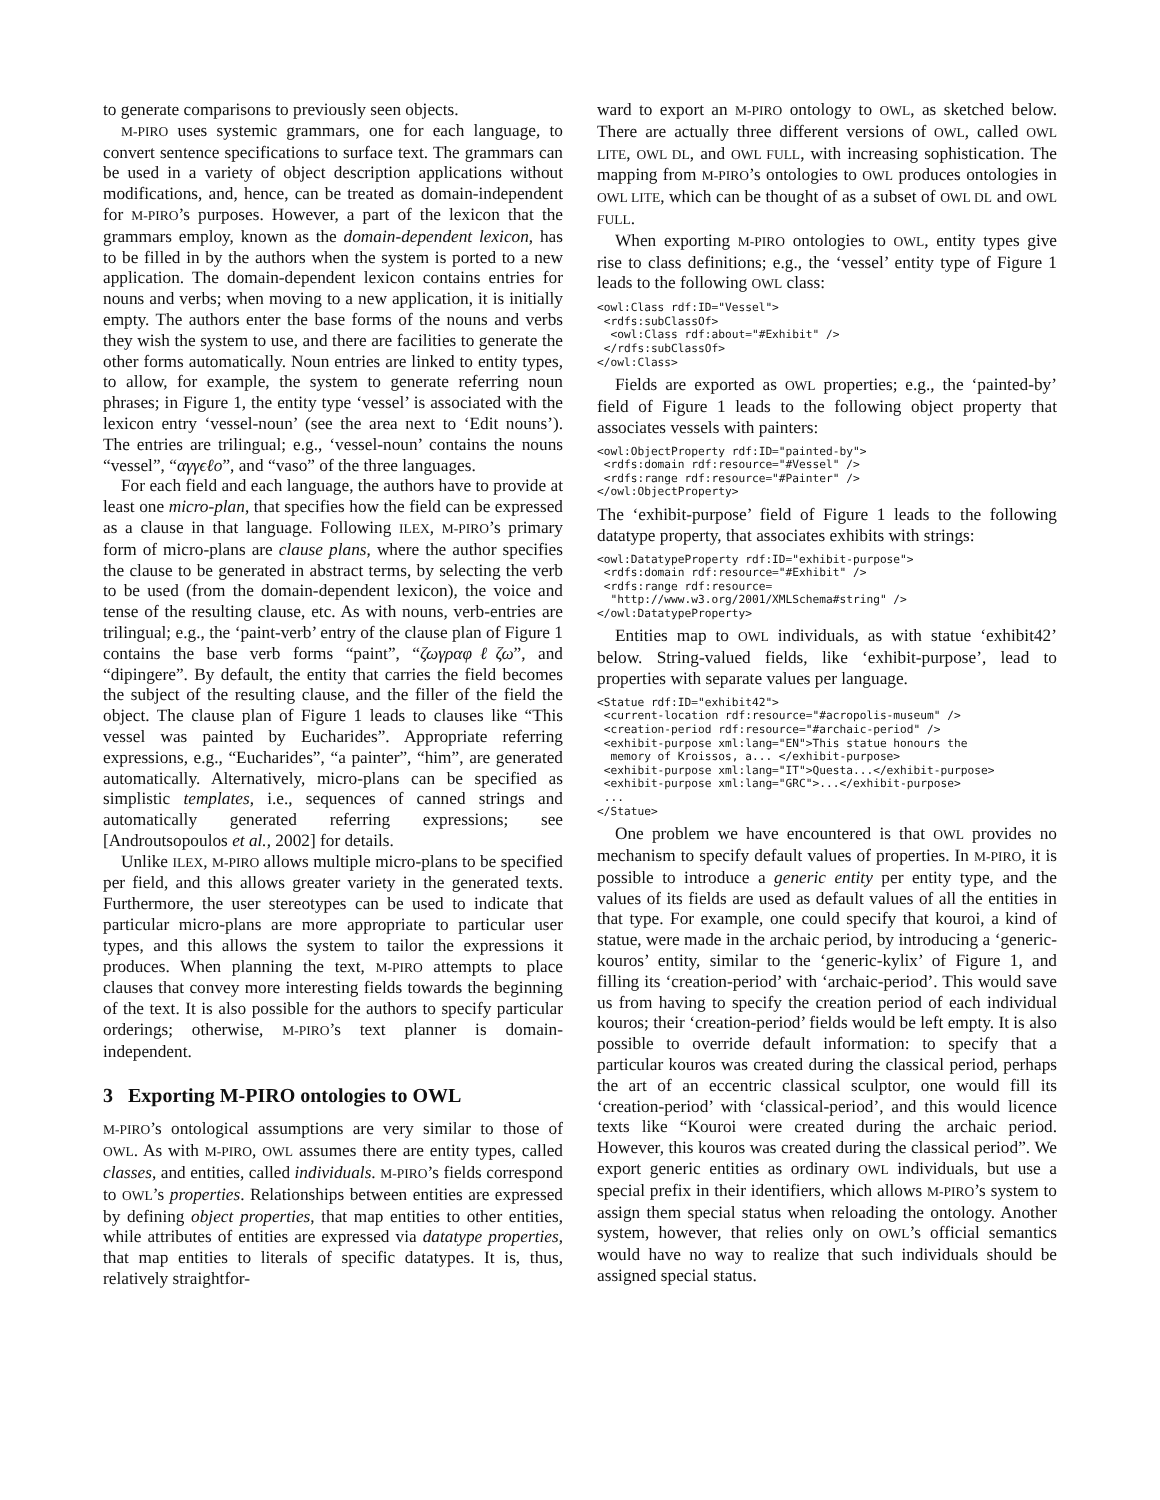to generate comparisons to previously seen objects.
M-PIRO uses systemic grammars, one for each language, to convert sentence specifications to surface text. The grammars can be used in a variety of object description applications without modifications, and, hence, can be treated as domain-independent for M-PIRO’s purposes. However, a part of the lexicon that the grammars employ, known as the domain-dependent lexicon, has to be filled in by the authors when the system is ported to a new application. The domain-dependent lexicon contains entries for nouns and verbs; when moving to a new application, it is initially empty. The authors enter the base forms of the nouns and verbs they wish the system to use, and there are facilities to generate the other forms automatically. Noun entries are linked to entity types, to allow, for example, the system to generate referring noun phrases; in Figure 1, the entity type ‘vessel’ is associated with the lexicon entry ‘vessel-noun’ (see the area next to ‘Edit nouns’). The entries are trilingual; e.g., ‘vessel-noun’ contains the nouns “vessel”, “αγγϵℓο”, and “vaso” of the three languages.
For each field and each language, the authors have to provide at least one micro-plan, that specifies how the field can be expressed as a clause in that language. Following ILEX, M-PIRO’s primary form of micro-plans are clause plans, where the author specifies the clause to be generated in abstract terms, by selecting the verb to be used (from the domain-dependent lexicon), the voice and tense of the resulting clause, etc. As with nouns, verb-entries are trilingual; e.g., the ‘paint-verb’ entry of the clause plan of Figure 1 contains the base verb forms “paint”, “ζωγραφℓζω”, and “dipingere”. By default, the entity that carries the field becomes the subject of the resulting clause, and the filler of the field the object. The clause plan of Figure 1 leads to clauses like “This vessel was painted by Eucharides”. Appropriate referring expressions, e.g., “Eucharides”, “a painter”, “him”, are generated automatically. Alternatively, micro-plans can be specified as simplistic templates, i.e., sequences of canned strings and automatically generated referring expressions; see [Androutsopoulos et al., 2002] for details.
Unlike ILEX, M-PIRO allows multiple micro-plans to be specified per field, and this allows greater variety in the generated texts. Furthermore, the user stereotypes can be used to indicate that particular micro-plans are more appropriate to particular user types, and this allows the system to tailor the expressions it produces. When planning the text, M-PIRO attempts to place clauses that convey more interesting fields towards the beginning of the text. It is also possible for the authors to specify particular orderings; otherwise, M-PIRO’s text planner is domain-independent.
3 Exporting M-PIRO ontologies to OWL
M-PIRO’s ontological assumptions are very similar to those of OWL. As with M-PIRO, OWL assumes there are entity types, called classes, and entities, called individuals. M-PIRO’s fields correspond to OWL’s properties. Relationships between entities are expressed by defining object properties, that map entities to other entities, while attributes of entities are expressed via datatype properties, that map entities to literals of specific datatypes. It is, thus, relatively straightfor-
ward to export an M-PIRO ontology to OWL, as sketched below. There are actually three different versions of OWL, called OWL LITE, OWL DL, and OWL FULL, with increasing sophistication. The mapping from M-PIRO’s ontologies to OWL produces ontologies in OWL LITE, which can be thought of as a subset of OWL DL and OWL FULL.
When exporting M-PIRO ontologies to OWL, entity types give rise to class definitions; e.g., the ‘vessel’ entity type of Figure 1 leads to the following OWL class:
<owl:Class rdf:ID="Vessel">
 <rdfs:subClassOf>
  <owl:Class rdf:about="#Exhibit" />
 </rdfs:subClassOf>
</owl:Class>
Fields are exported as OWL properties; e.g., the ‘painted-by’ field of Figure 1 leads to the following object property that associates vessels with painters:
<owl:ObjectProperty rdf:ID="painted-by">
 <rdfs:domain rdf:resource="#Vessel" />
 <rdfs:range rdf:resource="#Painter" />
</owl:ObjectProperty>
The ‘exhibit-purpose’ field of Figure 1 leads to the following datatype property, that associates exhibits with strings:
<owl:DatatypeProperty rdf:ID="exhibit-purpose">
 <rdfs:domain rdf:resource="#Exhibit" />
 <rdfs:range rdf:resource=
  "http://www.w3.org/2001/XMLSchema#string" />
</owl:DatatypeProperty>
Entities map to OWL individuals, as with statue ‘exhibit42’ below. String-valued fields, like ‘exhibit-purpose’, lead to properties with separate values per language.
<Statue rdf:ID="exhibit42">
 <current-location rdf:resource="#acropolis-museum" />
 <creation-period rdf:resource="#archaic-period" />
 <exhibit-purpose xml:lang="EN">This statue honours the
  memory of Kroissos, a... </exhibit-purpose>
 <exhibit-purpose xml:lang="IT">Questa...</exhibit-purpose>
 <exhibit-purpose xml:lang="GRC">...</exhibit-purpose>
 ...
</Statue>
One problem we have encountered is that OWL provides no mechanism to specify default values of properties. In M-PIRO, it is possible to introduce a generic entity per entity type, and the values of its fields are used as default values of all the entities in that type. For example, one could specify that kouroi, a kind of statue, were made in the archaic period, by introducing a ‘generic-kouros’ entity, similar to the ‘generic-kylix’ of Figure 1, and filling its ‘creation-period’ with ‘archaic-period’. This would save us from having to specify the creation period of each individual kouros; their ‘creation-period’ fields would be left empty. It is also possible to override default information: to specify that a particular kouros was created during the classical period, perhaps the art of an eccentric classical sculptor, one would fill its ‘creation-period’ with ‘classical-period’, and this would licence texts like “Kouroi were created during the archaic period. However, this kouros was created during the classical period”. We export generic entities as ordinary OWL individuals, but use a special prefix in their identifiers, which allows M-PIRO’s system to assign them special status when reloading the ontology. Another system, however, that relies only on OWL’s official semantics would have no way to realize that such individuals should be assigned special status.